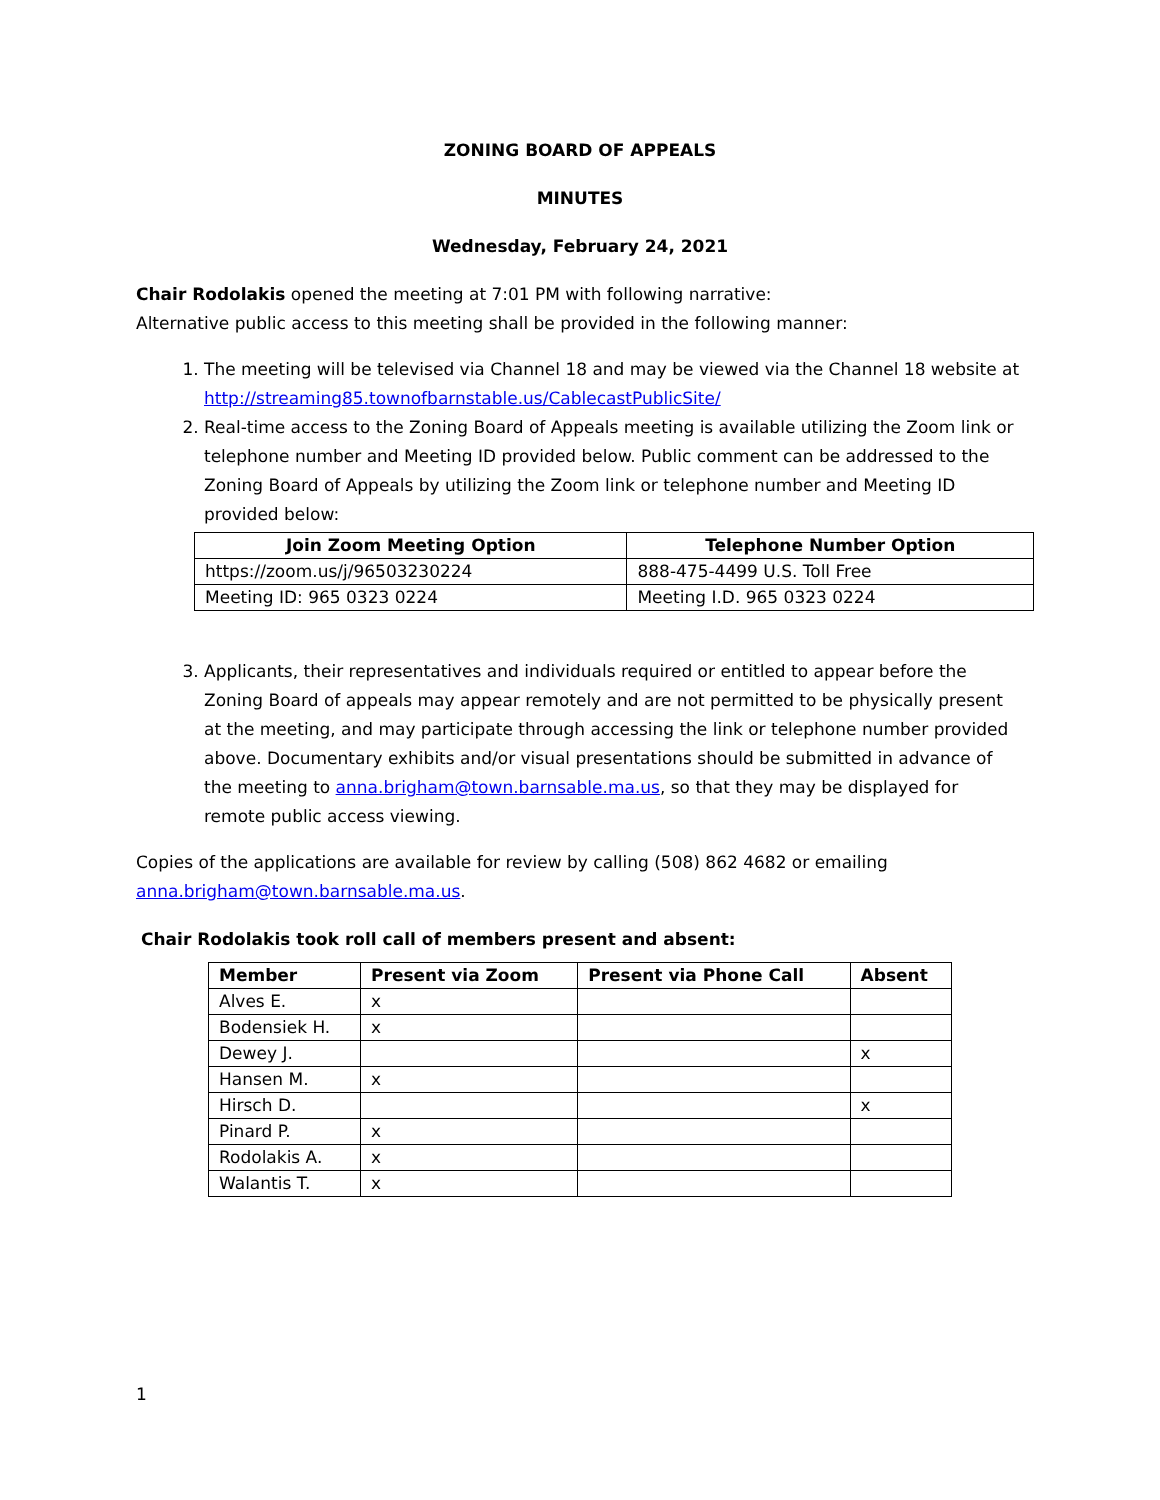ZONING BOARD OF APPEALS
MINUTES
Wednesday, February 24, 2021
Chair Rodolakis opened the meeting at 7:01 PM with following narrative:
Alternative public access to this meeting shall be provided in the following manner:
1. The meeting will be televised via Channel 18 and may be viewed via the Channel 18 website at http://streaming85.townofbarnstable.us/CablecastPublicSite/
2. Real-time access to the Zoning Board of Appeals meeting is available utilizing the Zoom link or telephone number and Meeting ID provided below. Public comment can be addressed to the Zoning Board of Appeals by utilizing the Zoom link or telephone number and Meeting ID provided below:
| Join Zoom Meeting Option | Telephone Number Option |
| --- | --- |
| https://zoom.us/j/96503230224 | 888-475-4499 U.S. Toll Free |
| Meeting ID: 965 0323 0224 | Meeting I.D. 965 0323 0224 |
3. Applicants, their representatives and individuals required or entitled to appear before the Zoning Board of appeals may appear remotely and are not permitted to be physically present at the meeting, and may participate through accessing the link or telephone number provided above. Documentary exhibits and/or visual presentations should be submitted in advance of the meeting to anna.brigham@town.barnsable.ma.us, so that they may be displayed for remote public access viewing.
Copies of the applications are available for review by calling (508) 862 4682 or emailing anna.brigham@town.barnsable.ma.us.
Chair Rodolakis took roll call of members present and absent:
| Member | Present via Zoom | Present via Phone Call | Absent |
| --- | --- | --- | --- |
| Alves E. | x | | |
| Bodensiek H. | x | | |
| Dewey J. | | | x |
| Hansen M. | x | | |
| Hirsch D. | | | x |
| Pinard P. | x | | |
| Rodolakis A. | x | | |
| Walantis T. | x | | |
1